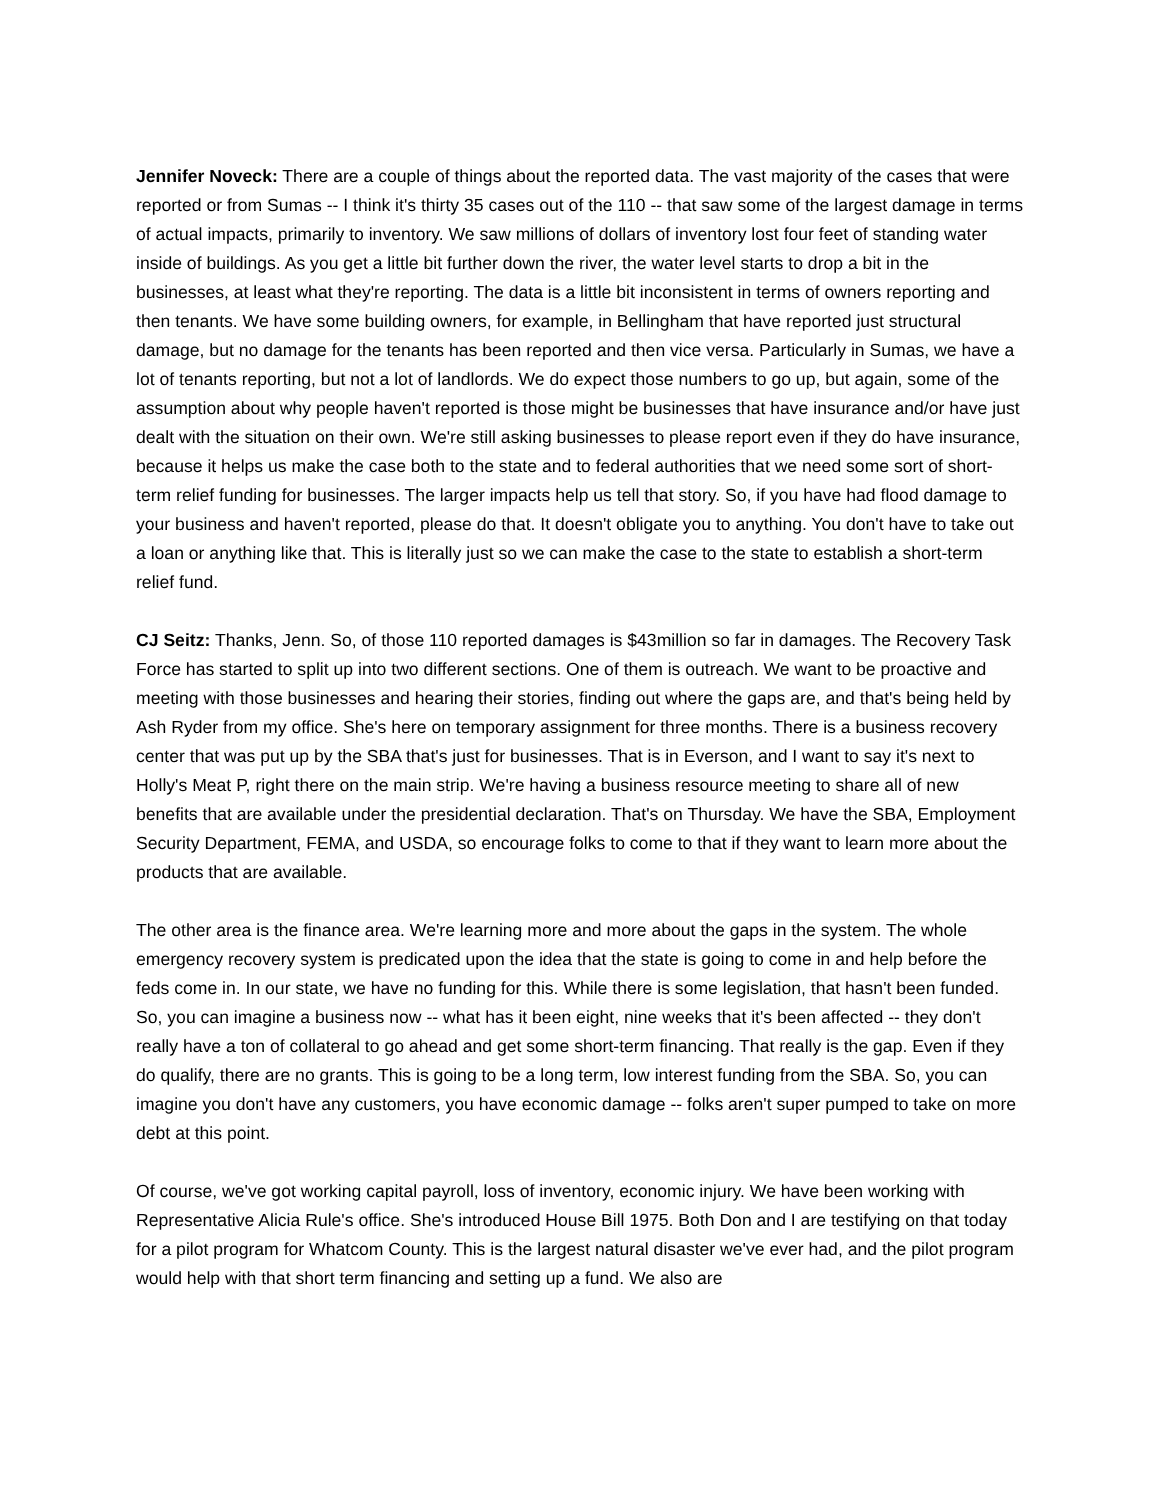Jennifer Noveck: There are a couple of things about the reported data. The vast majority of the cases that were reported or from Sumas -- I think it's thirty 35 cases out of the 110 -- that saw some of the largest damage in terms of actual impacts, primarily to inventory. We saw millions of dollars of inventory lost four feet of standing water inside of buildings. As you get a little bit further down the river, the water level starts to drop a bit in the businesses, at least what they're reporting. The data is a little bit inconsistent in terms of owners reporting and then tenants. We have some building owners, for example, in Bellingham that have reported just structural damage, but no damage for the tenants has been reported and then vice versa. Particularly in Sumas, we have a lot of tenants reporting, but not a lot of landlords. We do expect those numbers to go up, but again, some of the assumption about why people haven't reported is those might be businesses that have insurance and/or have just dealt with the situation on their own. We're still asking businesses to please report even if they do have insurance, because it helps us make the case both to the state and to federal authorities that we need some sort of short-term relief funding for businesses. The larger impacts help us tell that story. So, if you have had flood damage to your business and haven't reported, please do that. It doesn't obligate you to anything. You don't have to take out a loan or anything like that. This is literally just so we can make the case to the state to establish a short-term relief fund.
CJ Seitz: Thanks, Jenn. So, of those 110 reported damages is $43million so far in damages. The Recovery Task Force has started to split up into two different sections. One of them is outreach. We want to be proactive and meeting with those businesses and hearing their stories, finding out where the gaps are, and that's being held by Ash Ryder from my office. She's here on temporary assignment for three months. There is a business recovery center that was put up by the SBA that's just for businesses. That is in Everson, and I want to say it's next to Holly's Meat P, right there on the main strip. We're having a business resource meeting to share all of new benefits that are available under the presidential declaration. That's on Thursday. We have the SBA, Employment Security Department, FEMA, and USDA, so encourage folks to come to that if they want to learn more about the products that are available.
The other area is the finance area. We're learning more and more about the gaps in the system. The whole emergency recovery system is predicated upon the idea that the state is going to come in and help before the feds come in. In our state, we have no funding for this. While there is some legislation, that hasn't been funded. So, you can imagine a business now -- what has it been eight, nine weeks that it's been affected -- they don't really have a ton of collateral to go ahead and get some short-term financing. That really is the gap. Even if they do qualify, there are no grants. This is going to be a long term, low interest funding from the SBA. So, you can imagine you don't have any customers, you have economic damage -- folks aren't super pumped to take on more debt at this point.
Of course, we've got working capital payroll, loss of inventory, economic injury. We have been working with Representative Alicia Rule's office. She's introduced House Bill 1975. Both Don and I are testifying on that today for a pilot program for Whatcom County. This is the largest natural disaster we've ever had, and the pilot program would help with that short term financing and setting up a fund. We also are